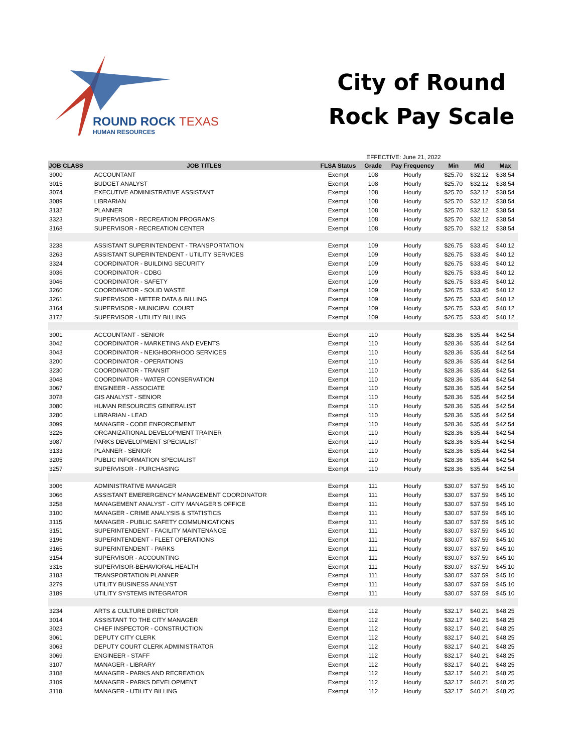ROUND ROCK TEXAS
HUMAN RESOURCES
City of Round
Rock Pay Scale
EFFECTIVE: June 21, 2022
| JOB CLASS | JOB TITLES | FLSA Status | Grade | Pay Frequency | Min | Mid | Max |
| --- | --- | --- | --- | --- | --- | --- | --- |
| 3000 | ACCOUNTANT | Exempt | 108 | Hourly | $25.70 | $32.12 | $38.54 |
| 3015 | BUDGET ANALYST | Exempt | 108 | Hourly | $25.70 | $32.12 | $38.54 |
| 3074 | EXECUTIVE ADMINISTRATIVE ASSISTANT | Exempt | 108 | Hourly | $25.70 | $32.12 | $38.54 |
| 3089 | LIBRARIAN | Exempt | 108 | Hourly | $25.70 | $32.12 | $38.54 |
| 3132 | PLANNER | Exempt | 108 | Hourly | $25.70 | $32.12 | $38.54 |
| 3323 | SUPERVISOR - RECREATION PROGRAMS | Exempt | 108 | Hourly | $25.70 | $32.12 | $38.54 |
| 3168 | SUPERVISOR - RECREATION CENTER | Exempt | 108 | Hourly | $25.70 | $32.12 | $38.54 |
| 3238 | ASSISTANT SUPERINTENDENT - TRANSPORTATION | Exempt | 109 | Hourly | $26.75 | $33.45 | $40.12 |
| 3263 | ASSISTANT SUPERINTENDENT - UTILITY SERVICES | Exempt | 109 | Hourly | $26.75 | $33.45 | $40.12 |
| 3324 | COORDINATOR - BUILDING SECURITY | Exempt | 109 | Hourly | $26.75 | $33.45 | $40.12 |
| 3036 | COORDINATOR - CDBG | Exempt | 109 | Hourly | $26.75 | $33.45 | $40.12 |
| 3046 | COORDINATOR - SAFETY | Exempt | 109 | Hourly | $26.75 | $33.45 | $40.12 |
| 3260 | COORDINATOR - SOLID WASTE | Exempt | 109 | Hourly | $26.75 | $33.45 | $40.12 |
| 3261 | SUPERVISOR - METER DATA & BILLING | Exempt | 109 | Hourly | $26.75 | $33.45 | $40.12 |
| 3164 | SUPERVISOR - MUNICIPAL COURT | Exempt | 109 | Hourly | $26.75 | $33.45 | $40.12 |
| 3172 | SUPERVISOR - UTILITY BILLING | Exempt | 109 | Hourly | $26.75 | $33.45 | $40.12 |
| 3001 | ACCOUNTANT - SENIOR | Exempt | 110 | Hourly | $28.36 | $35.44 | $42.54 |
| 3042 | COORDINATOR - MARKETING AND EVENTS | Exempt | 110 | Hourly | $28.36 | $35.44 | $42.54 |
| 3043 | COORDINATOR - NEIGHBORHOOD SERVICES | Exempt | 110 | Hourly | $28.36 | $35.44 | $42.54 |
| 3200 | COORDINATOR - OPERATIONS | Exempt | 110 | Hourly | $28.36 | $35.44 | $42.54 |
| 3230 | COORDINATOR - TRANSIT | Exempt | 110 | Hourly | $28.36 | $35.44 | $42.54 |
| 3048 | COORDINATOR - WATER CONSERVATION | Exempt | 110 | Hourly | $28.36 | $35.44 | $42.54 |
| 3067 | ENGINEER - ASSOCIATE | Exempt | 110 | Hourly | $28.36 | $35.44 | $42.54 |
| 3078 | GIS ANALYST - SENIOR | Exempt | 110 | Hourly | $28.36 | $35.44 | $42.54 |
| 3080 | HUMAN RESOURCES GENERALIST | Exempt | 110 | Hourly | $28.36 | $35.44 | $42.54 |
| 3280 | LIBRARIAN - LEAD | Exempt | 110 | Hourly | $28.36 | $35.44 | $42.54 |
| 3099 | MANAGER - CODE ENFORCEMENT | Exempt | 110 | Hourly | $28.36 | $35.44 | $42.54 |
| 3226 | ORGANIZATIONAL DEVELOPMENT TRAINER | Exempt | 110 | Hourly | $28.36 | $35.44 | $42.54 |
| 3087 | PARKS DEVELOPMENT SPECIALIST | Exempt | 110 | Hourly | $28.36 | $35.44 | $42.54 |
| 3133 | PLANNER - SENIOR | Exempt | 110 | Hourly | $28.36 | $35.44 | $42.54 |
| 3205 | PUBLIC INFORMATION SPECIALIST | Exempt | 110 | Hourly | $28.36 | $35.44 | $42.54 |
| 3257 | SUPERVISOR - PURCHASING | Exempt | 110 | Hourly | $28.36 | $35.44 | $42.54 |
| 3006 | ADMINISTRATIVE MANAGER | Exempt | 111 | Hourly | $30.07 | $37.59 | $45.10 |
| 3066 | ASSISTANT EMERERGENCY MANAGEMENT COORDINATOR | Exempt | 111 | Hourly | $30.07 | $37.59 | $45.10 |
| 3258 | MANAGEMENT ANALYST - CITY MANAGER'S OFFICE | Exempt | 111 | Hourly | $30.07 | $37.59 | $45.10 |
| 3100 | MANAGER - CRIME ANALYSIS & STATISTICS | Exempt | 111 | Hourly | $30.07 | $37.59 | $45.10 |
| 3115 | MANAGER - PUBLIC SAFETY COMMUNICATIONS | Exempt | 111 | Hourly | $30.07 | $37.59 | $45.10 |
| 3151 | SUPERINTENDENT - FACILITY MAINTENANCE | Exempt | 111 | Hourly | $30.07 | $37.59 | $45.10 |
| 3196 | SUPERINTENDENT - FLEET OPERATIONS | Exempt | 111 | Hourly | $30.07 | $37.59 | $45.10 |
| 3165 | SUPERINTENDENT - PARKS | Exempt | 111 | Hourly | $30.07 | $37.59 | $45.10 |
| 3154 | SUPERVISOR - ACCOUNTING | Exempt | 111 | Hourly | $30.07 | $37.59 | $45.10 |
| 3316 | SUPERVISOR-BEHAVIORAL HEALTH | Exempt | 111 | Hourly | $30.07 | $37.59 | $45.10 |
| 3183 | TRANSPORTATION PLANNER | Exempt | 111 | Hourly | $30.07 | $37.59 | $45.10 |
| 3279 | UTILITY BUSINESS ANALYST | Exempt | 111 | Hourly | $30.07 | $37.59 | $45.10 |
| 3189 | UTILITY SYSTEMS INTEGRATOR | Exempt | 111 | Hourly | $30.07 | $37.59 | $45.10 |
| 3234 | ARTS & CULTURE DIRECTOR | Exempt | 112 | Hourly | $32.17 | $40.21 | $48.25 |
| 3014 | ASSISTANT TO THE CITY MANAGER | Exempt | 112 | Hourly | $32.17 | $40.21 | $48.25 |
| 3023 | CHIEF INSPECTOR - CONSTRUCTION | Exempt | 112 | Hourly | $32.17 | $40.21 | $48.25 |
| 3061 | DEPUTY CITY CLERK | Exempt | 112 | Hourly | $32.17 | $40.21 | $48.25 |
| 3063 | DEPUTY COURT CLERK ADMINISTRATOR | Exempt | 112 | Hourly | $32.17 | $40.21 | $48.25 |
| 3069 | ENGINEER - STAFF | Exempt | 112 | Hourly | $32.17 | $40.21 | $48.25 |
| 3107 | MANAGER - LIBRARY | Exempt | 112 | Hourly | $32.17 | $40.21 | $48.25 |
| 3108 | MANAGER - PARKS AND RECREATION | Exempt | 112 | Hourly | $32.17 | $40.21 | $48.25 |
| 3109 | MANAGER - PARKS DEVELOPMENT | Exempt | 112 | Hourly | $32.17 | $40.21 | $48.25 |
| 3118 | MANAGER - UTILITY BILLING | Exempt | 112 | Hourly | $32.17 | $40.21 | $48.25 |